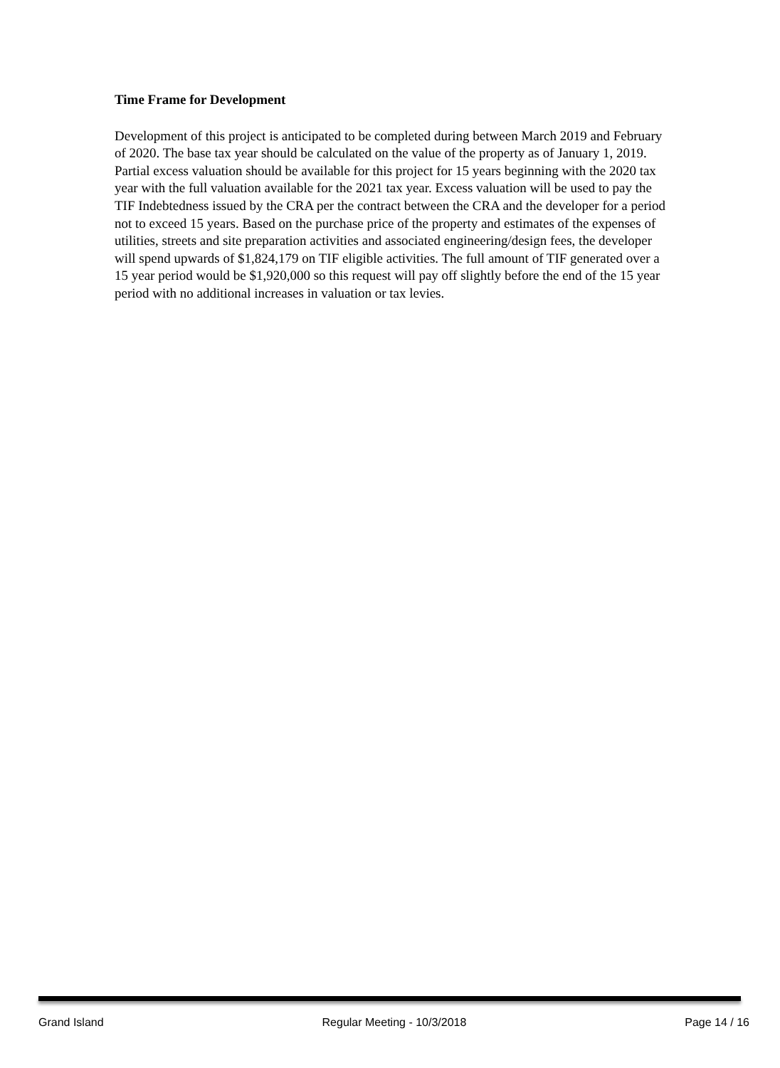Time Frame for Development
Development of this project is anticipated to be completed during between March 2019 and February of 2020. The base tax year should be calculated on the value of the property as of January 1, 2019. Partial excess valuation should be available for this project for 15 years beginning with the 2020 tax year with the full valuation available for the 2021 tax year. Excess valuation will be used to pay the TIF Indebtedness issued by the CRA per the contract between the CRA and the developer for a period not to exceed 15 years. Based on the purchase price of the property and estimates of the expenses of utilities, streets and site preparation activities and associated engineering/design fees, the developer will spend upwards of $1,824,179 on TIF eligible activities. The full amount of TIF generated over a 15 year period would be $1,920,000 so this request will pay off slightly before the end of the 15 year period with no additional increases in valuation or tax levies.
Grand Island Regular Meeting - 10/3/2018 Page 14 / 16